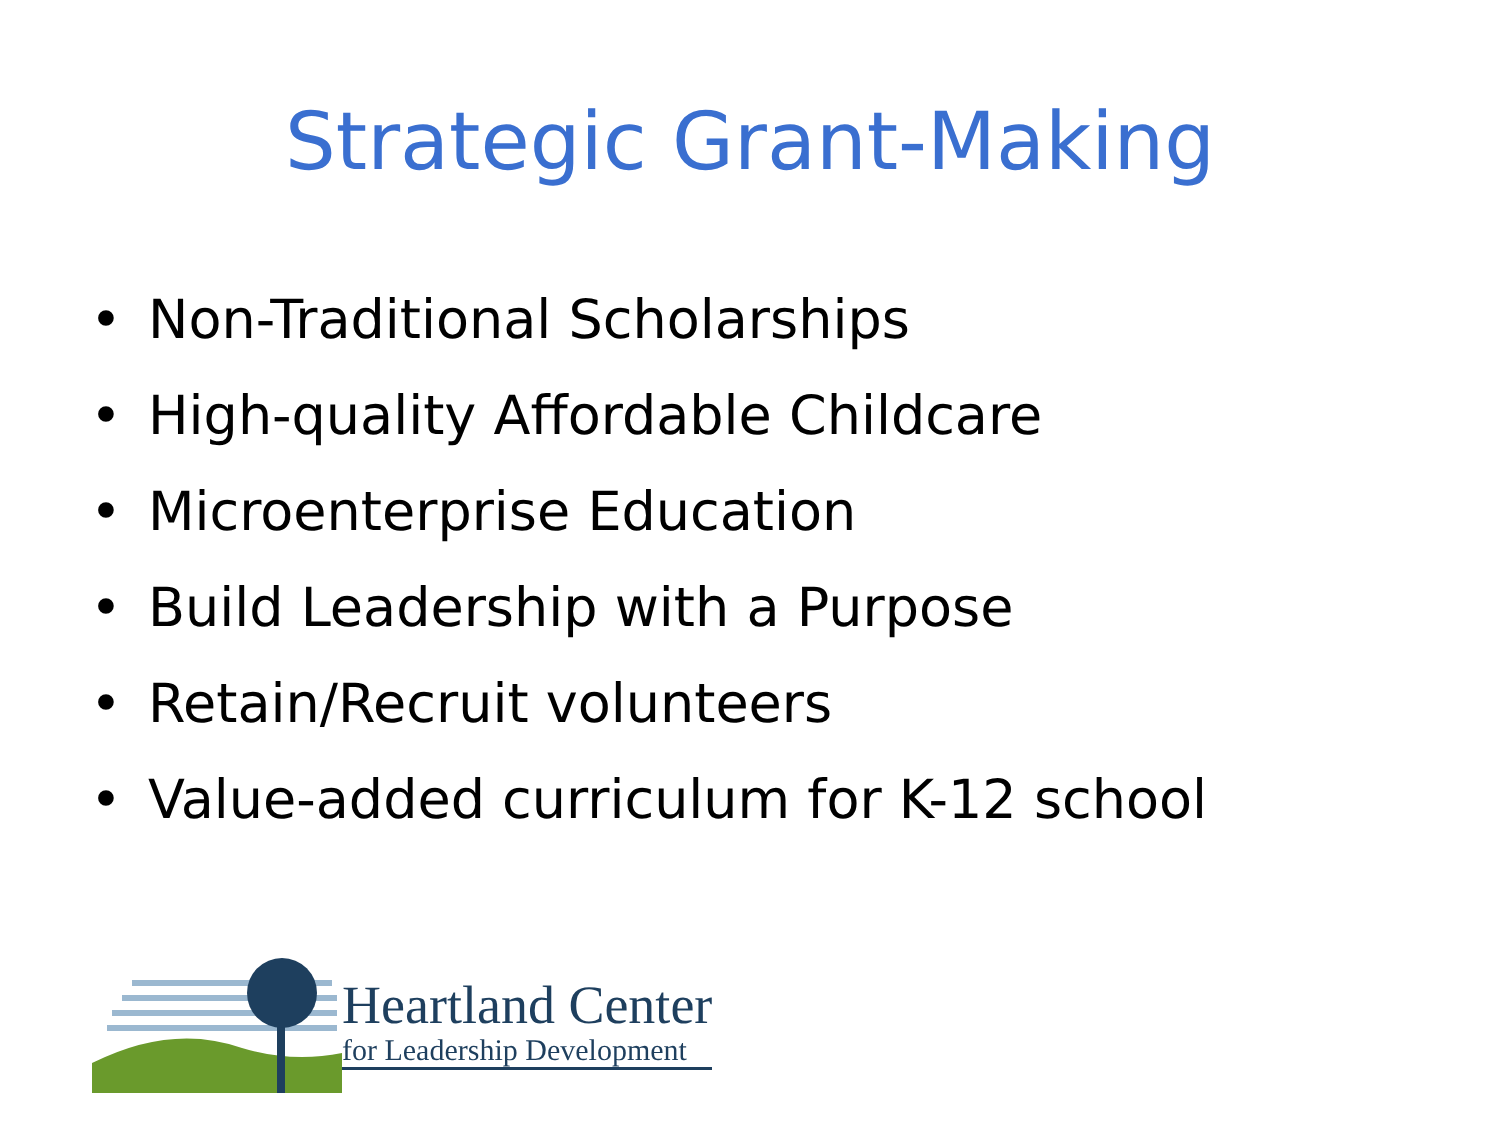Strategic Grant-Making
• Non-Traditional Scholarships
• High-quality Affordable Childcare
• Microenterprise Education
• Build Leadership with a Purpose
• Retain/Recruit volunteers
• Value-added curriculum for K-12 school
Heartland Center
for Leadership Development